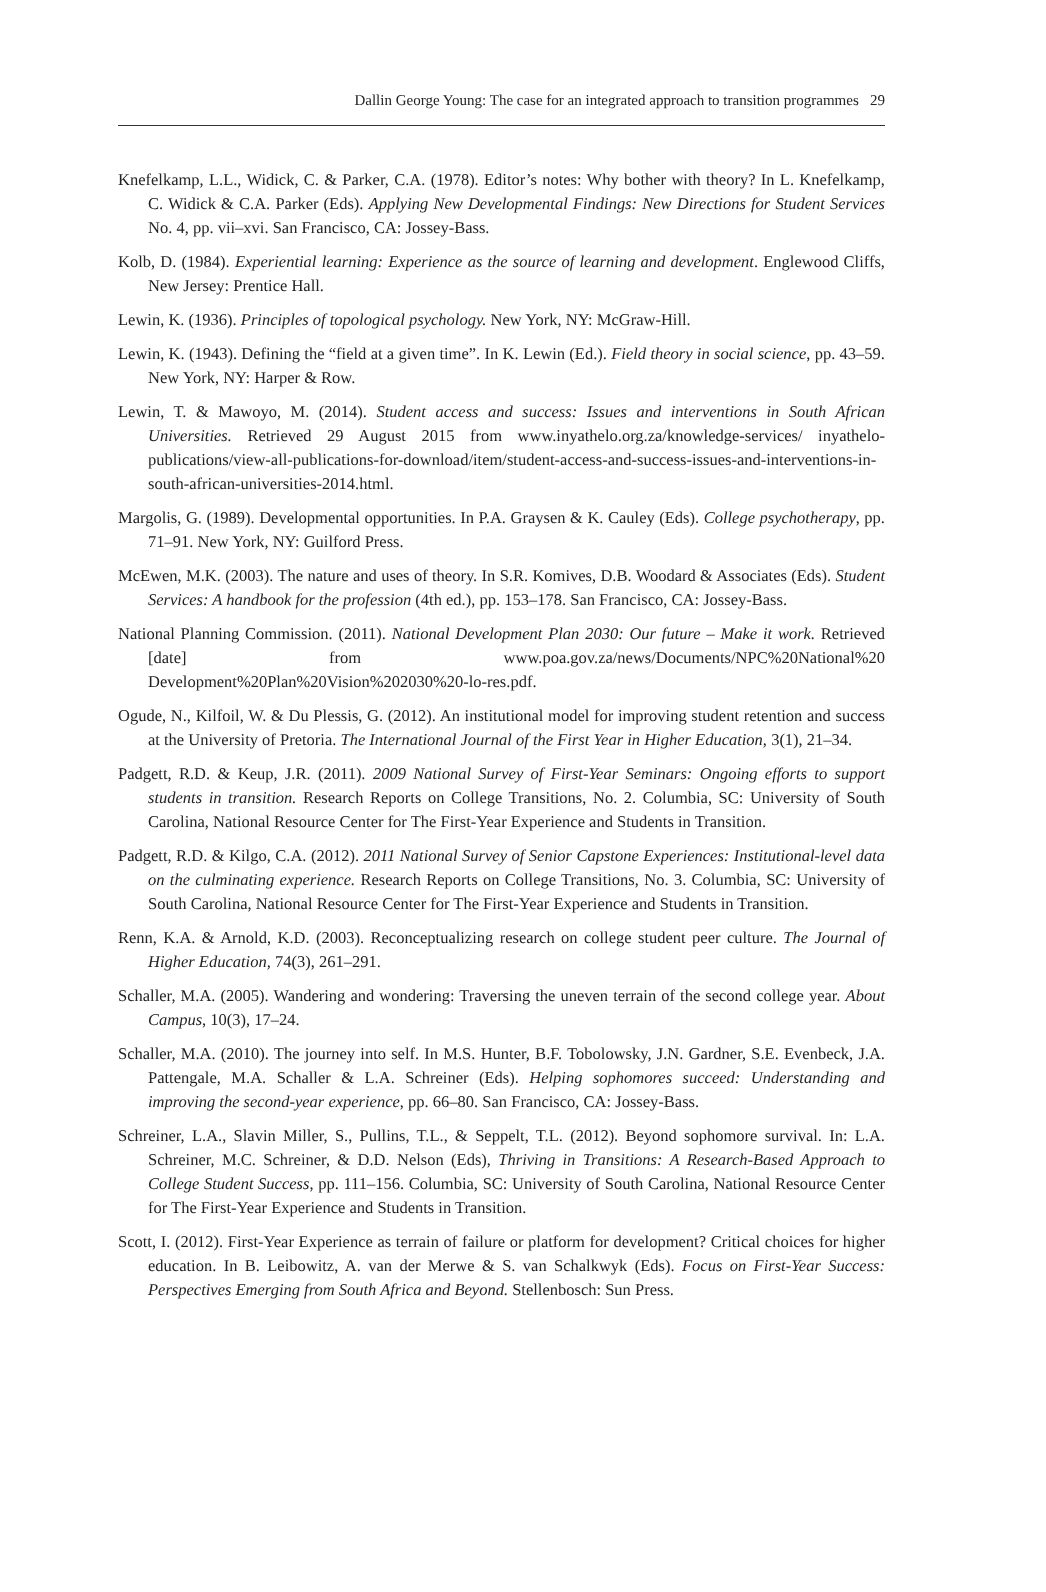Dallin George Young: The case for an integrated approach to transition programmes 29
Knefelkamp, L.L., Widick, C. & Parker, C.A. (1978). Editor’s notes: Why bother with theory? In L. Knefelkamp, C. Widick & C.A. Parker (Eds). Applying New Developmental Findings: New Directions for Student Services No. 4, pp. vii–xvi. San Francisco, CA: Jossey-Bass.
Kolb, D. (1984). Experiential learning: Experience as the source of learning and development. Englewood Cliffs, New Jersey: Prentice Hall.
Lewin, K. (1936). Principles of topological psychology. New York, NY: McGraw-Hill.
Lewin, K. (1943). Defining the “field at a given time”. In K. Lewin (Ed.). Field theory in social science, pp. 43–59. New York, NY: Harper & Row.
Lewin, T. & Mawoyo, M. (2014). Student access and success: Issues and interventions in South African Universities. Retrieved 29 August 2015 from www.inyathelo.org.za/knowledge-services/ inyathelo-publications/view-all-publications-for-download/item/student-access-and-success-issues-and-interventions-in-south-african-universities-2014.html.
Margolis, G. (1989). Developmental opportunities. In P.A. Graysen & K. Cauley (Eds). College psychotherapy, pp. 71–91. New York, NY: Guilford Press.
McEwen, M.K. (2003). The nature and uses of theory. In S.R. Komives, D.B. Woodard & Associates (Eds). Student Services: A handbook for the profession (4th ed.), pp. 153–178. San Francisco, CA: Jossey-Bass.
National Planning Commission. (2011). National Development Plan 2030: Our future – Make it work. Retrieved [date] from www.poa.gov.za/news/Documents/NPC%20National%20 Development%20Plan%20Vision%202030%20-lo-res.pdf.
Ogude, N., Kilfoil, W. & Du Plessis, G. (2012). An institutional model for improving student retention and success at the University of Pretoria. The International Journal of the First Year in Higher Education, 3(1), 21–34.
Padgett, R.D. & Keup, J.R. (2011). 2009 National Survey of First-Year Seminars: Ongoing efforts to support students in transition. Research Reports on College Transitions, No. 2. Columbia, SC: University of South Carolina, National Resource Center for The First-Year Experience and Students in Transition.
Padgett, R.D. & Kilgo, C.A. (2012). 2011 National Survey of Senior Capstone Experiences: Institutional-level data on the culminating experience. Research Reports on College Transitions, No. 3. Columbia, SC: University of South Carolina, National Resource Center for The First-Year Experience and Students in Transition.
Renn, K.A. & Arnold, K.D. (2003). Reconceptualizing research on college student peer culture. The Journal of Higher Education, 74(3), 261–291.
Schaller, M.A. (2005). Wandering and wondering: Traversing the uneven terrain of the second college year. About Campus, 10(3), 17–24.
Schaller, M.A. (2010). The journey into self. In M.S. Hunter, B.F. Tobolowsky, J.N. Gardner, S.E. Evenbeck, J.A. Pattengale, M.A. Schaller & L.A. Schreiner (Eds). Helping sophomores succeed: Understanding and improving the second-year experience, pp. 66–80. San Francisco, CA: Jossey-Bass.
Schreiner, L.A., Slavin Miller, S., Pullins, T.L., & Seppelt, T.L. (2012). Beyond sophomore survival. In: L.A. Schreiner, M.C. Schreiner, & D.D. Nelson (Eds), Thriving in Transitions: A Research-Based Approach to College Student Success, pp. 111–156. Columbia, SC: University of South Carolina, National Resource Center for The First-Year Experience and Students in Transition.
Scott, I. (2012). First-Year Experience as terrain of failure or platform for development? Critical choices for higher education. In B. Leibowitz, A. van der Merwe & S. van Schalkwyk (Eds). Focus on First-Year Success: Perspectives Emerging from South Africa and Beyond. Stellenbosch: Sun Press.